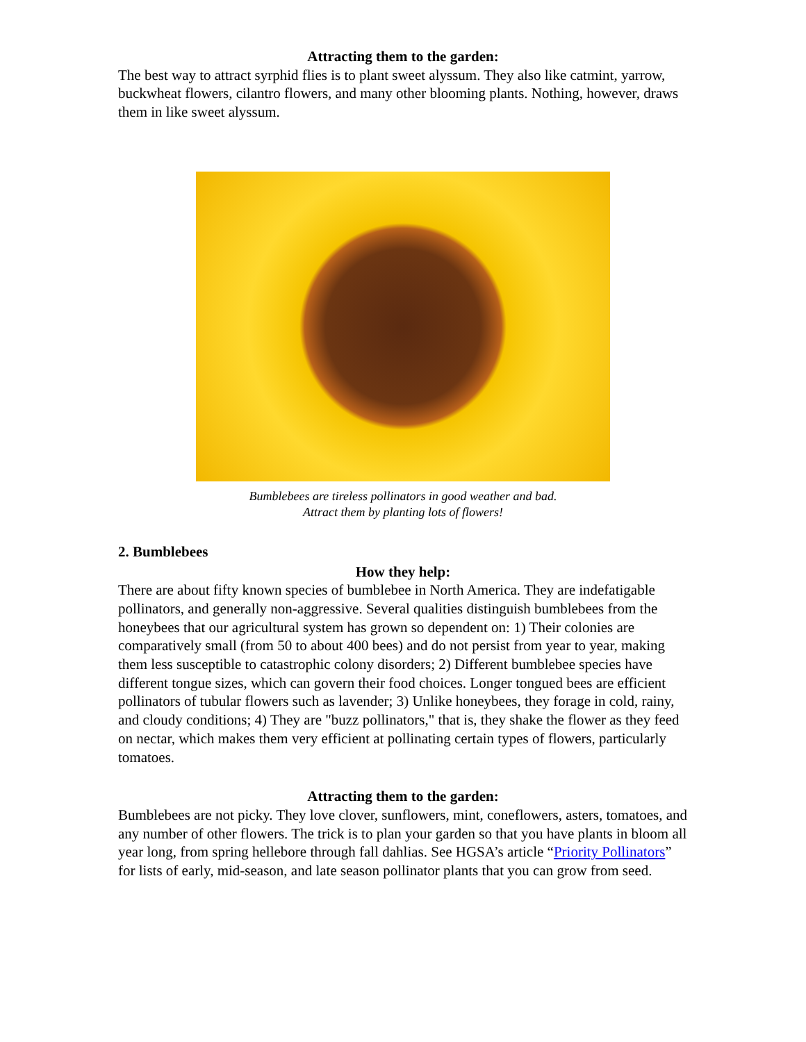Attracting them to the garden:
The best way to attract syrphid flies is to plant sweet alyssum. They also like catmint, yarrow, buckwheat flowers, cilantro flowers, and many other blooming plants. Nothing, however, draws them in like sweet alyssum.
Bumblebees are tireless pollinators in good weather and bad.
Attract them by planting lots of flowers!
2. Bumblebees
How they help:
There are about fifty known species of bumblebee in North America. They are indefatigable pollinators, and generally non-aggressive. Several qualities distinguish bumblebees from the honeybees that our agricultural system has grown so dependent on: 1) Their colonies are comparatively small (from 50 to about 400 bees) and do not persist from year to year, making them less susceptible to catastrophic colony disorders; 2) Different bumblebee species have different tongue sizes, which can govern their food choices. Longer tongued bees are efficient pollinators of tubular flowers such as lavender; 3) Unlike honeybees, they forage in cold, rainy, and cloudy conditions; 4) They are "buzz pollinators," that is, they shake the flower as they feed on nectar, which makes them very efficient at pollinating certain types of flowers, particularly tomatoes.
Attracting them to the garden:
Bumblebees are not picky. They love clover, sunflowers, mint, coneflowers, asters, tomatoes, and any number of other flowers. The trick is to plan your garden so that you have plants in bloom all year long, from spring hellebore through fall dahlias. See HGSA’s article “Priority Pollinators” for lists of early, mid-season, and late season pollinator plants that you can grow from seed.